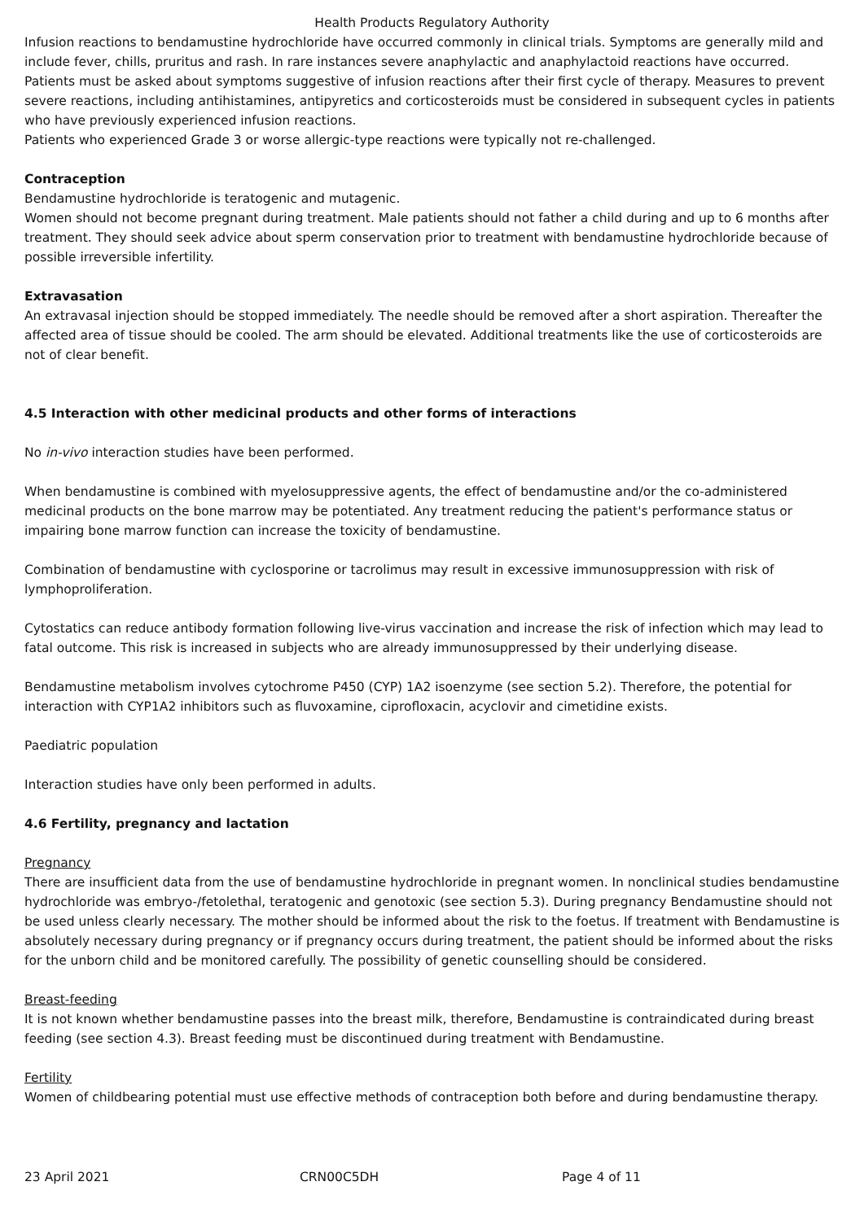Health Products Regulatory Authority
Infusion reactions to bendamustine hydrochloride have occurred commonly in clinical trials. Symptoms are generally mild and include fever, chills, pruritus and rash. In rare instances severe anaphylactic and anaphylactoid reactions have occurred. Patients must be asked about symptoms suggestive of infusion reactions after their first cycle of therapy. Measures to prevent severe reactions, including antihistamines, antipyretics and corticosteroids must be considered in subsequent cycles in patients who have previously experienced infusion reactions.
Patients who experienced Grade 3 or worse allergic-type reactions were typically not re-challenged.
Contraception
Bendamustine hydrochloride is teratogenic and mutagenic.
Women should not become pregnant during treatment. Male patients should not father a child during and up to 6 months after treatment. They should seek advice about sperm conservation prior to treatment with bendamustine hydrochloride because of possible irreversible infertility.
Extravasation
An extravasal injection should be stopped immediately. The needle should be removed after a short aspiration. Thereafter the affected area of tissue should be cooled. The arm should be elevated. Additional treatments like the use of corticosteroids are not of clear benefit.
4.5 Interaction with other medicinal products and other forms of interactions
No in-vivo interaction studies have been performed.
When bendamustine is combined with myelosuppressive agents, the effect of bendamustine and/or the co-administered medicinal products on the bone marrow may be potentiated. Any treatment reducing the patient's performance status or impairing bone marrow function can increase the toxicity of bendamustine.
Combination of bendamustine with cyclosporine or tacrolimus may result in excessive immunosuppression with risk of lymphoproliferation.
Cytostatics can reduce antibody formation following live-virus vaccination and increase the risk of infection which may lead to fatal outcome. This risk is increased in subjects who are already immunosuppressed by their underlying disease.
Bendamustine metabolism involves cytochrome P450 (CYP) 1A2 isoenzyme (see section 5.2). Therefore, the potential for interaction with CYP1A2 inhibitors such as fluvoxamine, ciprofloxacin, acyclovir and cimetidine exists.
Paediatric population
Interaction studies have only been performed in adults.
4.6 Fertility, pregnancy and lactation
Pregnancy
There are insufficient data from the use of bendamustine hydrochloride in pregnant women. In nonclinical studies bendamustine hydrochloride was embryo-/fetolethal, teratogenic and genotoxic (see section 5.3). During pregnancy Bendamustine should not be used unless clearly necessary. The mother should be informed about the risk to the foetus. If treatment with Bendamustine is absolutely necessary during pregnancy or if pregnancy occurs during treatment, the patient should be informed about the risks for the unborn child and be monitored carefully. The possibility of genetic counselling should be considered.
Breast-feeding
It is not known whether bendamustine passes into the breast milk, therefore, Bendamustine is contraindicated during breast feeding (see section 4.3). Breast feeding must be discontinued during treatment with Bendamustine.
Fertility
Women of childbearing potential must use effective methods of contraception both before and during bendamustine therapy.
23 April 2021 CRN00C5DH Page 4 of 11